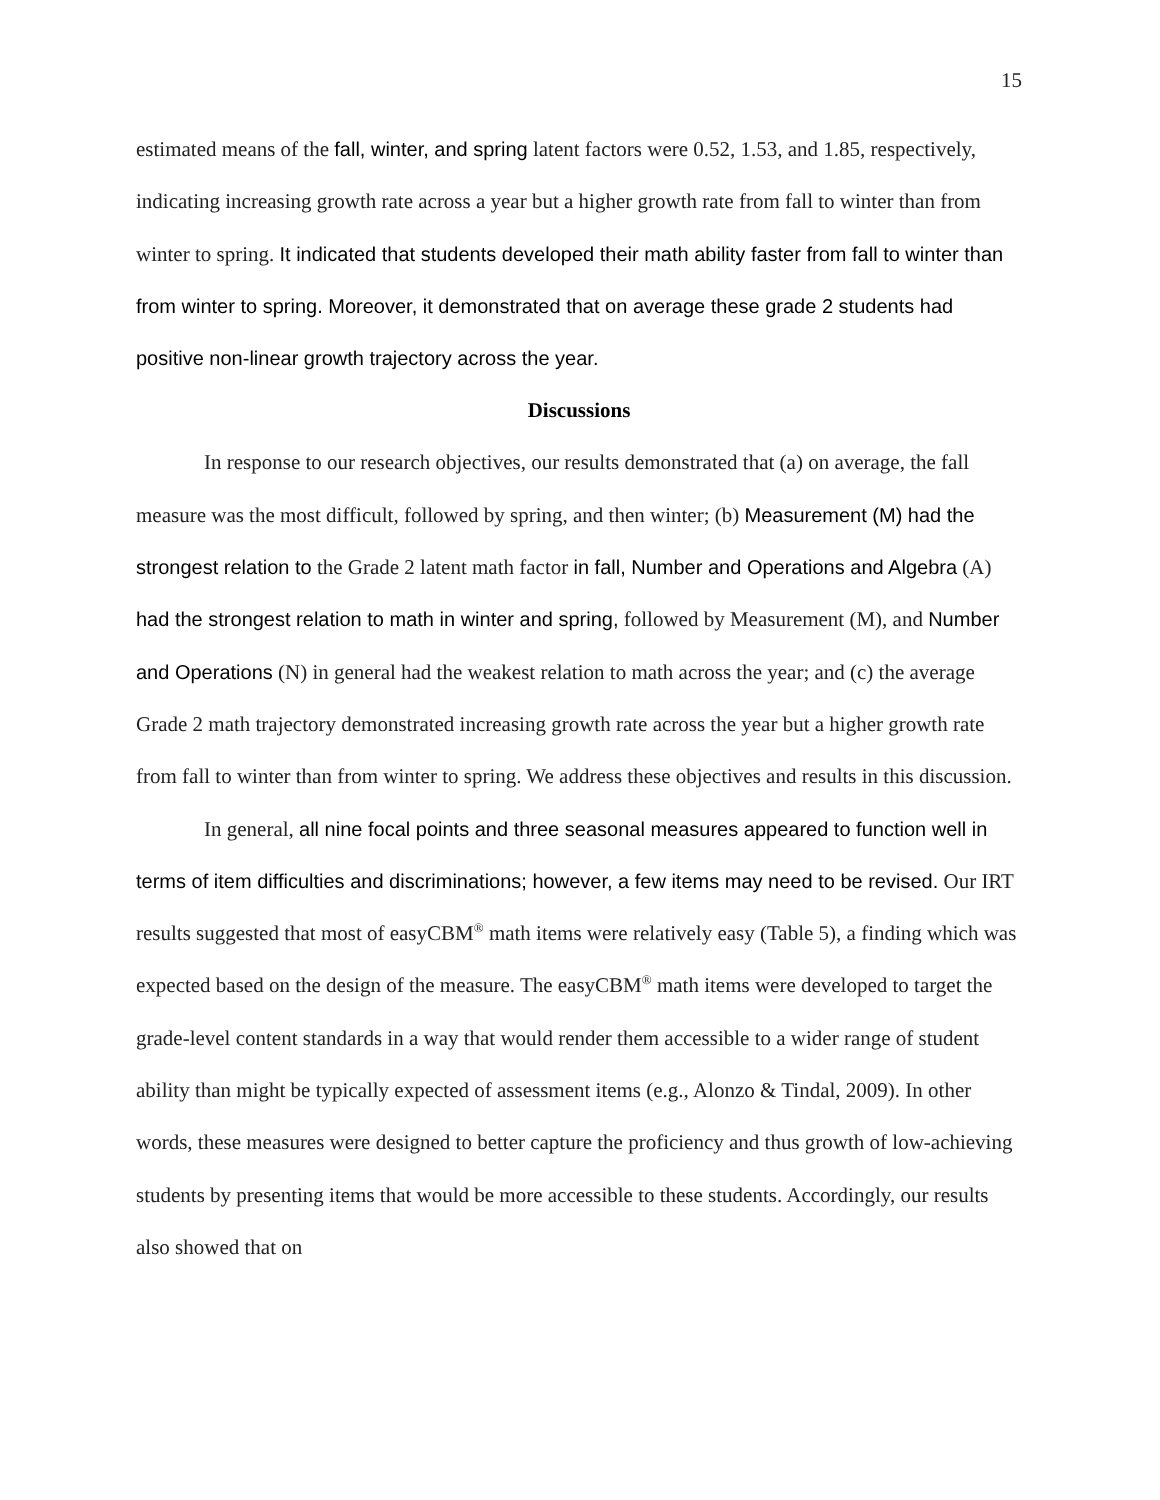15
estimated means of the fall, winter, and spring latent factors were 0.52, 1.53, and 1.85, respectively, indicating increasing growth rate across a year but a higher growth rate from fall to winter than from winter to spring. It indicated that students developed their math ability faster from fall to winter than from winter to spring. Moreover, it demonstrated that on average these grade 2 students had positive non-linear growth trajectory across the year.
Discussions
In response to our research objectives, our results demonstrated that (a) on average, the fall measure was the most difficult, followed by spring, and then winter; (b) Measurement (M) had the strongest relation to the Grade 2 latent math factor in fall, Number and Operations and Algebra (A) had the strongest relation to math in winter and spring, followed by Measurement (M), and Number and Operations (N) in general had the weakest relation to math across the year; and (c) the average Grade 2 math trajectory demonstrated increasing growth rate across the year but a higher growth rate from fall to winter than from winter to spring. We address these objectives and results in this discussion.
In general, all nine focal points and three seasonal measures appeared to function well in terms of item difficulties and discriminations; however, a few items may need to be revised. Our IRT results suggested that most of easyCBM<sup>®</sup> math items were relatively easy (Table 5), a finding which was expected based on the design of the measure. The easyCBM<sup>®</sup> math items were developed to target the grade-level content standards in a way that would render them accessible to a wider range of student ability than might be typically expected of assessment items (e.g., Alonzo & Tindal, 2009). In other words, these measures were designed to better capture the proficiency and thus growth of low-achieving students by presenting items that would be more accessible to these students. Accordingly, our results also showed that on